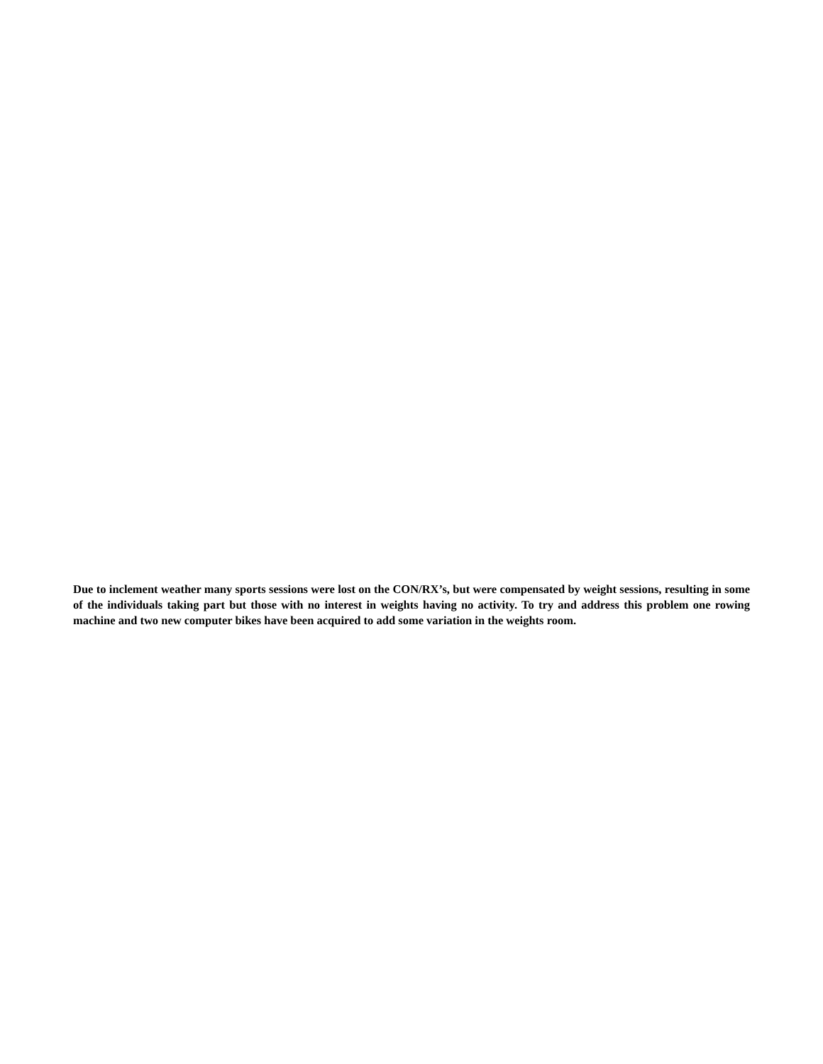Due to inclement weather many sports sessions were lost on the CON/RX’s, but were compensated by weight sessions, resulting in some of the individuals taking part but those with no interest in weights having no activity. To try and address this problem one rowing machine and two new computer bikes have been acquired to add some variation in the weights room.